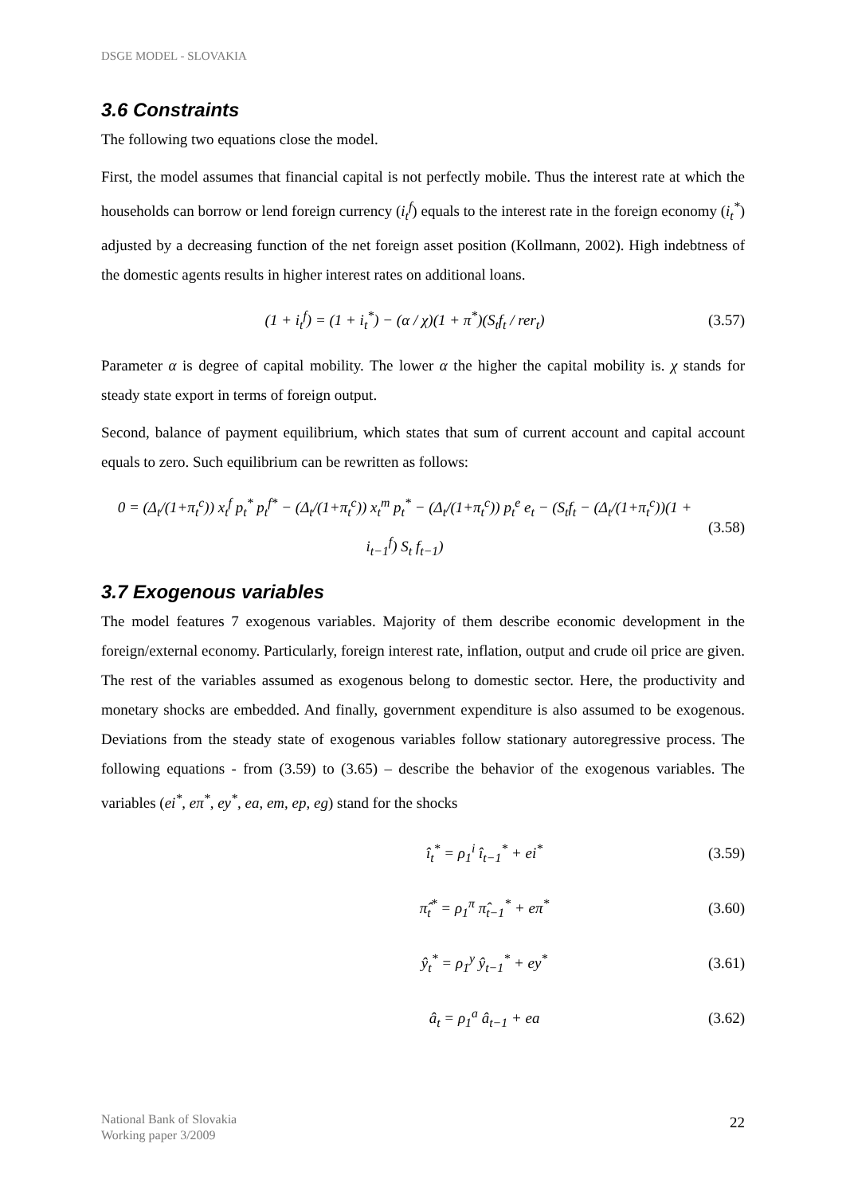DSGE MODEL - SLOVAKIA
3.6 Constraints
The following two equations close the model.
First, the model assumes that financial capital is not perfectly mobile. Thus the interest rate at which the households can borrow or lend foreign currency (i<sub>t</sub><sup>f</sup>) equals to the interest rate in the foreign economy (i<sub>t</sub><sup>*</sup>) adjusted by a decreasing function of the net foreign asset position (Kollmann, 2002). High indebtness of the domestic agents results in higher interest rates on additional loans.
(1 + i<sub>t</sub><sup>f</sup>) = (1 + i<sub>t</sub><sup>*</sup>) − (α / χ)(1 + π<sup>*</sup>)(S<sub>t</sub>f<sub>t</sub> / rer<sub>t</sub>) (3.57)
Parameter α is degree of capital mobility. The lower α the higher the capital mobility is. χ stands for steady state export in terms of foreign output.
Second, balance of payment equilibrium, which states that sum of current account and capital account equals to zero. Such equilibrium can be rewritten as follows:
0 = (Δ<sub>t</sub>/(1+π<sub>t</sub><sup>c</sup>)) x<sub>t</sub><sup>f</sup> p<sub>t</sub><sup>*</sup> p<sub>t</sub><sup>f*</sup> − (Δ<sub>t</sub>/(1+π<sub>t</sub><sup>c</sup>)) x<sub>t</sub><sup>m</sup> p<sub>t</sub><sup>*</sup> − (Δ<sub>t</sub>/(1+π<sub>t</sub><sup>c</sup>)) p<sub>t</sub><sup>e</sup> e<sub>t</sub> − (S<sub>t</sub>f<sub>t</sub> − (Δ<sub>t</sub>/(1+π<sub>t</sub><sup>c</sup>))(1 + i<sub>t−1</sub><sup>f</sup>) S<sub>t</sub> f<sub>t−1</sub>) (3.58)
3.7 Exogenous variables
The model features 7 exogenous variables. Majority of them describe economic development in the foreign/external economy. Particularly, foreign interest rate, inflation, output and crude oil price are given. The rest of the variables assumed as exogenous belong to domestic sector. Here, the productivity and monetary shocks are embedded. And finally, government expenditure is also assumed to be exogenous. Deviations from the steady state of exogenous variables follow stationary autoregressive process. The following equations - from (3.59) to (3.65) – describe the behavior of the exogenous variables. The variables (ei<sup>*</sup>, eπ<sup>*</sup>, ey<sup>*</sup>, ea, em, ep, eg) stand for the shocks
î<sub>t</sub><sup>*</sup> = ρ<sub>1</sub><sup>i</sup> î<sub>t−1</sub><sup>*</sup> + ei<sup>*</sup> (3.59)
π̂<sub>t</sub><sup>*</sup> = ρ<sub>1</sub><sup>π</sup> π̂<sub>t−1</sub><sup>*</sup> + eπ<sup>*</sup> (3.60)
ŷ<sub>t</sub><sup>*</sup> = ρ<sub>1</sub><sup>y</sup> ŷ<sub>t−1</sub><sup>*</sup> + ey<sup>*</sup> (3.61)
â<sub>t</sub> = ρ<sub>1</sub><sup>a</sup> â<sub>t−1</sub> + ea (3.62)
National Bank of Slovakia
Working paper 3/2009
22